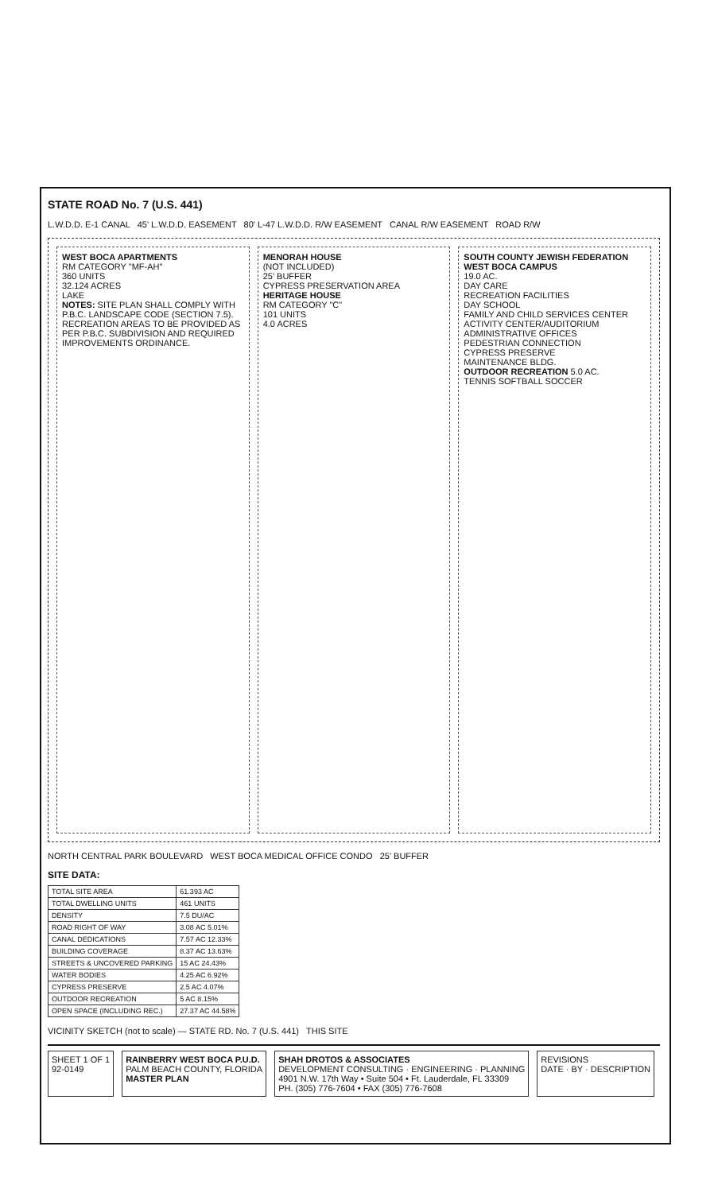STATE ROAD No. 7 (U.S. 441)
L.W.D.D. E-1 CANAL 45' L.W.D.D. EASEMENT 80' L-47 L.W.D.D. R/W EASEMENT CANAL R/W EASEMENT ROAD R/W
WEST BOCA APARTMENTS
RM CATEGORY "MF-AH"
360 UNITS
32.124 ACRES
LAKE
NOTES: SITE PLAN SHALL COMPLY WITH P.B.C. LANDSCAPE CODE (SECTION 7.5). RECREATION AREAS TO BE PROVIDED AS PER P.B.C. SUBDIVISION AND REQUIRED IMPROVEMENTS ORDINANCE.
MENORAH HOUSE
(NOT INCLUDED)
25' BUFFER
CYPRESS PRESERVATION AREA
HERITAGE HOUSE
RM CATEGORY "C"
101 UNITS
4.0 ACRES
SOUTH COUNTY JEWISH FEDERATION WEST BOCA CAMPUS
19.0 AC.
DAY CARE
RECREATION FACILITIES
DAY SCHOOL
FAMILY AND CHILD SERVICES CENTER
ACTIVITY CENTER/AUDITORIUM
ADMINISTRATIVE OFFICES
PEDESTRIAN CONNECTION
CYPRESS PRESERVE
MAINTENANCE BLDG.
OUTDOOR RECREATION 5.0 AC.
TENNIS SOFTBALL SOCCER
NORTH CENTRAL PARK BOULEVARD WEST BOCA MEDICAL OFFICE CONDO 25' BUFFER
SITE DATA:
| TOTAL SITE AREA | 61.393 AC |
| TOTAL DWELLING UNITS | 461 UNITS |
| DENSITY | 7.5 DU/AC |
| ROAD RIGHT OF WAY | 3.08 AC 5.01% |
| CANAL DEDICATIONS | 7.57 AC 12.33% |
| BUILDING COVERAGE | 8.37 AC 13.63% |
| STREETS & UNCOVERED PARKING | 15 AC 24.43% |
| WATER BODIES | 4.25 AC 6.92% |
| CYPRESS PRESERVE | 2.5 AC 4.07% |
| OUTDOOR RECREATION | 5 AC 8.15% |
| OPEN SPACE (INCLUDING REC.) | 27.37 AC 44.58% |
VICINITY SKETCH (not to scale) — STATE RD. No. 7 (U.S. 441) THIS SITE
SHEET 1 OF 1
92-0149
RAINBERRY WEST BOCA P.U.D.
PALM BEACH COUNTY, FLORIDA
MASTER PLAN
SHAH DROTOS & ASSOCIATES
DEVELOPMENT CONSULTING · ENGINEERING · PLANNING
4901 N.W. 17th Way • Suite 504 • Ft. Lauderdale, FL 33309
PH. (305) 776-7604 • FAX (305) 776-7608
REVISIONS
DATE · BY · DESCRIPTION